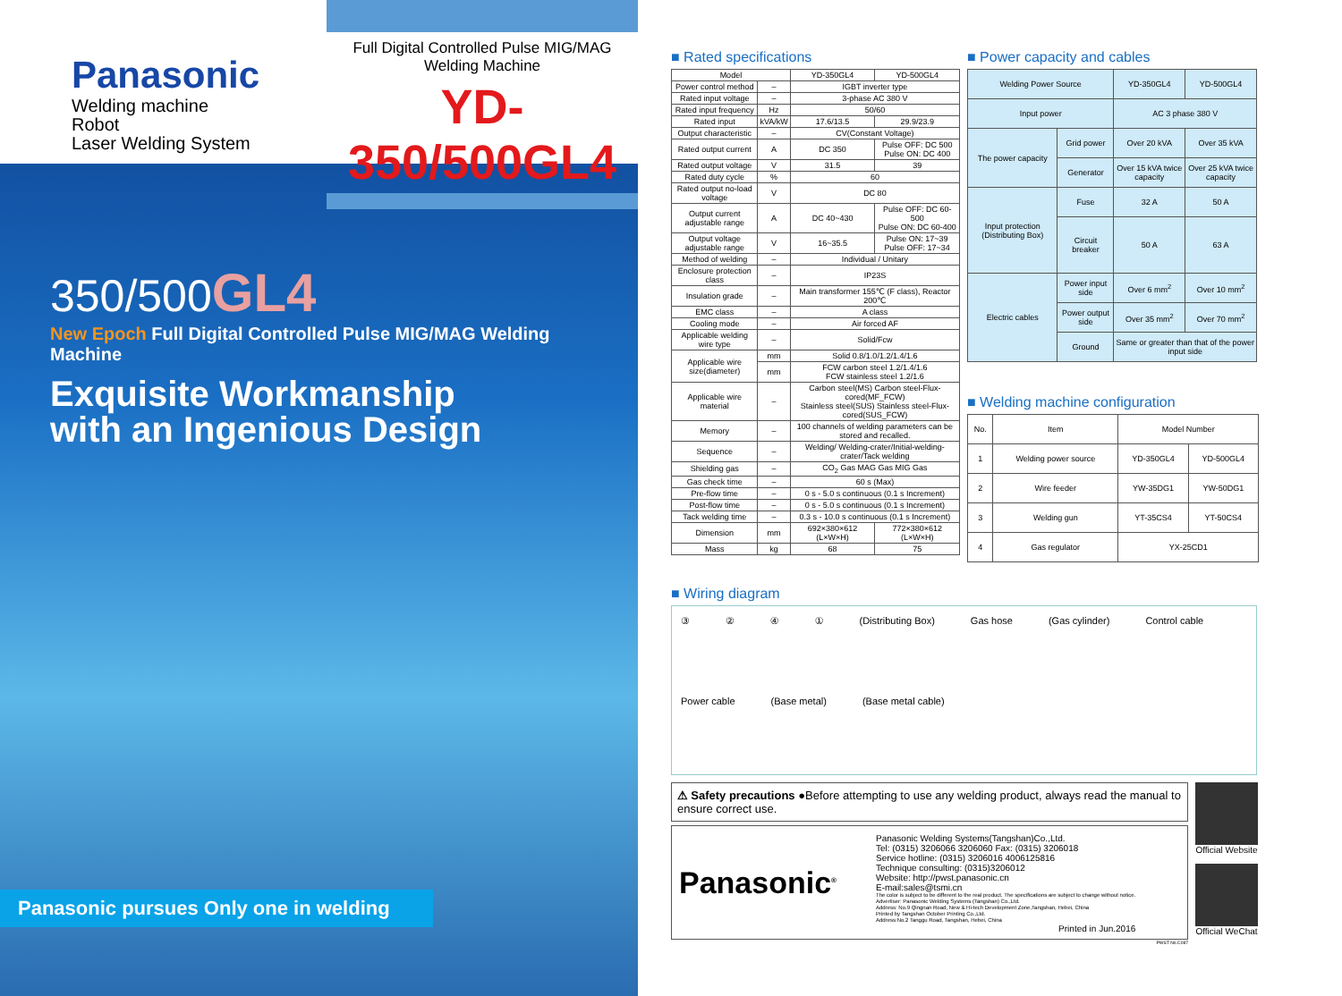Panasonic
Welding machine
Robot
Laser Welding System
Full Digital Controlled Pulse MIG/MAG Welding Machine
YD-350/500GL4
350/500GL4
New Epoch Full Digital Controlled Pulse MIG/MAG Welding Machine
Exquisite Workmanship
with an Ingenious Design
Panasonic pursues Only one in welding
■ Rated specifications
| Model | | YD-350GL4 | YD-500GL4 |
| Power control method | – | IGBT inverter type | |
| Rated input voltage | – | 3-phase AC 380 V | |
| Rated input frequency | Hz | 50/60 | |
| Rated input | kVA/kW | 17.6/13.5 | 29.9/23.9 |
| Output characteristic | – | CV(Constant Voltage) | |
| Rated output current | A | DC 350 | Pulse OFF: DC 500 Pulse ON: DC 400 |
| Rated output voltage | V | 31.5 | 39 |
| Rated duty cycle | % | 60 | |
| Rated output no-load voltage | V | DC 80 | |
| Output current adjustable range | A | DC 40~430 | Pulse OFF: DC 60-500 Pulse ON: DC 60-400 |
| Output voltage adjustable range | V | 16~35.5 | Pulse ON: 17~39 Pulse OFF: 17~34 |
| Method of welding | – | Individual / Unitary | |
| Enclosure protection class | – | IP23S | |
| Insulation grade | – | Main transformer 155℃ (F class), Reactor 200℃ | |
| EMC class | – | A class | |
| Cooling mode | – | Air forced AF | |
| Applicable welding wire type | – | Solid/Fcw | |
| Applicable wire size(diameter) | mm | Solid 0.8/1.0/1.2/1.4/1.6 | |
| | mm | FCW carbon steel 1.2/1.4/1.6 FCW stainless steel 1.2/1.6 | |
| Applicable wire material | – | Carbon steel(MS) Carbon steel-Flux-cored(MF_FCW) Stainless steel(SUS) Stainless steel-Flux-cored(SUS_FCW) | |
| Memory | – | 100 channels of welding parameters can be stored and recalled. | |
| Sequence | – | Welding/ Welding-crater/Initial-welding-crater/Tack welding | |
| Shielding gas | – | CO<sub>2</sub> Gas MAG Gas MIG Gas | |
| Gas check time | – | 60 s (Max) | |
| Pre-flow time | – | 0 s - 5.0 s continuous (0.1 s Increment) | |
| Post-flow time | – | 0 s - 5.0 s continuous (0.1 s Increment) | |
| Tack welding time | – | 0.3 s - 10.0 s continuous (0.1 s Increment) | |
| Dimension | mm | 692×380×612 (L×W×H) | 772×380×612 (L×W×H) |
| Mass | kg | 68 | 75 |
■ Power capacity and cables
| Welding Power Source | | YD-350GL4 | YD-500GL4 |
| Input power | | AC 3 phase 380 V | |
| The power capacity | Grid power | Over 20 kVA | Over 35 kVA |
| | Generator | Over 15 kVA twice capacity | Over 25 kVA twice capacity |
| Input protection (Distributing Box) | Fuse | 32 A | 50 A |
| | Circuit breaker | 50 A | 63 A |
| Electric cables | Power input side | Over 6 mm<sup>2</sup> | Over 10 mm<sup>2</sup> |
| | Power output side | Over 35 mm<sup>2</sup> | Over 70 mm<sup>2</sup> |
| | Ground | Same or greater than that of the power input side | |
■ Welding machine configuration
| No. | Item | Model Number | |
| 1 | Welding power source | YD-350GL4 | YD-500GL4 |
| 2 | Wire feeder | YW-35DG1 | YW-50DG1 |
| 3 | Welding gun | YT-35CS4 | YT-50CS4 |
| 4 | Gas regulator | YX-25CD1 | |
■ Wiring diagram
③②④① (Distributing Box) Gas hose (Gas cylinder) Control cable Power cable (Base metal) (Base metal cable)
⚠ Safety precautions ●Before attempting to use any welding product, always read the manual to ensure correct use.
Panasonic<sup>®</sup>
Panasonic Welding Systems(Tangshan)Co.,Ltd.
Tel: (0315) 3206066 3206060 Fax: (0315) 3206018
Service hotline: (0315) 3206016 4006125816
Technique consulting: (0315)3206012
Website: http://pwst.panasonic.cn
E-mail:sales@tsmi.cn
The color is subject to be different to the real product. The specifications are subject to change without notice.
Advertiser: Panasonic Welding Systems (Tangshan) Co.,Ltd.
Address: No.9 Qingnan Road, New & Hi-tech Development Zone,Tangshan, Hebei, China
Printed by Tangshan October Printing Co.,Ltd.
Address:No.2 Tanggu Road, Tangshan, Hebei, China
Printed in Jun.2016
PWST No.C087
Official Website
Official WeChat